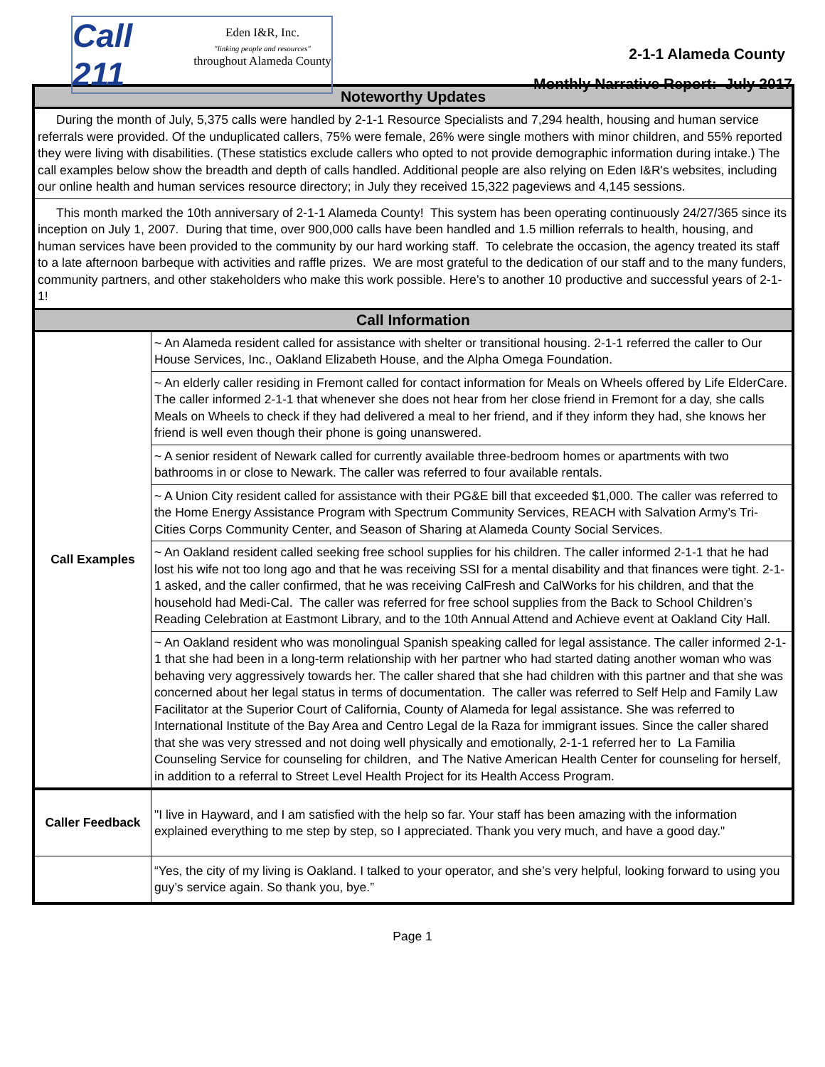Call 211
Eden I&R, Inc.
"linking people and resources"
throughout Alameda County
2-1-1 Alameda County
Monthly Narrative Report: July 2017
| Noteworthy Updates | |
| --- | --- |
| During the month of July, 5,375 calls were handled by 2-1-1 Resource Specialists and 7,294 health, housing and human service referrals were provided. Of the unduplicated callers, 75% were female, 26% were single mothers with minor children, and 55% reported they were living with disabilities. (These statistics exclude callers who opted to not provide demographic information during intake.) The call examples below show the breadth and depth of calls handled. Additional people are also relying on Eden I&R's websites, including our online health and human services resource directory; in July they received 15,322 pageviews and 4,145 sessions. | |
| This month marked the 10th anniversary of 2-1-1 Alameda County! This system has been operating continuously 24/27/365 since its inception on July 1, 2007. During that time, over 900,000 calls have been handled and 1.5 million referrals to health, housing, and human services have been provided to the community by our hard working staff. To celebrate the occasion, the agency treated its staff to a late afternoon barbeque with activities and raffle prizes. We are most grateful to the dedication of our staff and to the many funders, community partners, and other stakeholders who make this work possible. Here’s to another 10 productive and successful years of 2-1-1! | |
| Call Information | |
| Call Examples | ~ An Alameda resident called for assistance with shelter or transitional housing. 2-1-1 referred the caller to Our House Services, Inc., Oakland Elizabeth House, and the Alpha Omega Foundation. |
| | ~ An elderly caller residing in Fremont called for contact information for Meals on Wheels offered by Life ElderCare. The caller informed 2-1-1 that whenever she does not hear from her close friend in Fremont for a day, she calls Meals on Wheels to check if they had delivered a meal to her friend, and if they inform they had, she knows her friend is well even though their phone is going unanswered. |
| | ~ A senior resident of Newark called for currently available three-bedroom homes or apartments with two bathrooms in or close to Newark. The caller was referred to four available rentals. |
| | ~ A Union City resident called for assistance with their PG&E bill that exceeded $1,000. The caller was referred to the Home Energy Assistance Program with Spectrum Community Services, REACH with Salvation Army’s Tri-Cities Corps Community Center, and Season of Sharing at Alameda County Social Services. |
| | ~ An Oakland resident called seeking free school supplies for his children. The caller informed 2-1-1 that he had lost his wife not too long ago and that he was receiving SSI for a mental disability and that finances were tight. 2-1-1 asked, and the caller confirmed, that he was receiving CalFresh and CalWorks for his children, and that the household had Medi-Cal. The caller was referred for free school supplies from the Back to School Children’s Reading Celebration at Eastmont Library, and to the 10th Annual Attend and Achieve event at Oakland City Hall. |
| | ~ An Oakland resident who was monolingual Spanish speaking called for legal assistance. The caller informed 2-1-1 that she had been in a long-term relationship with her partner who had started dating another woman who was behaving very aggressively towards her. The caller shared that she had children with this partner and that she was concerned about her legal status in terms of documentation. The caller was referred to Self Help and Family Law Facilitator at the Superior Court of California, County of Alameda for legal assistance. She was referred to International Institute of the Bay Area and Centro Legal de la Raza for immigrant issues. Since the caller shared that she was very stressed and not doing well physically and emotionally, 2-1-1 referred her to La Familia Counseling Service for counseling for children, and The Native American Health Center for counseling for herself, in addition to a referral to Street Level Health Project for its Health Access Program. |
| Caller Feedback | "I live in Hayward, and I am satisfied with the help so far. Your staff has been amazing with the information explained everything to me step by step, so I appreciated. Thank you very much, and have a good day." |
| | “Yes, the city of my living is Oakland. I talked to your operator, and she’s very helpful, looking forward to using you guy’s service again. So thank you, bye.” |
Page 1